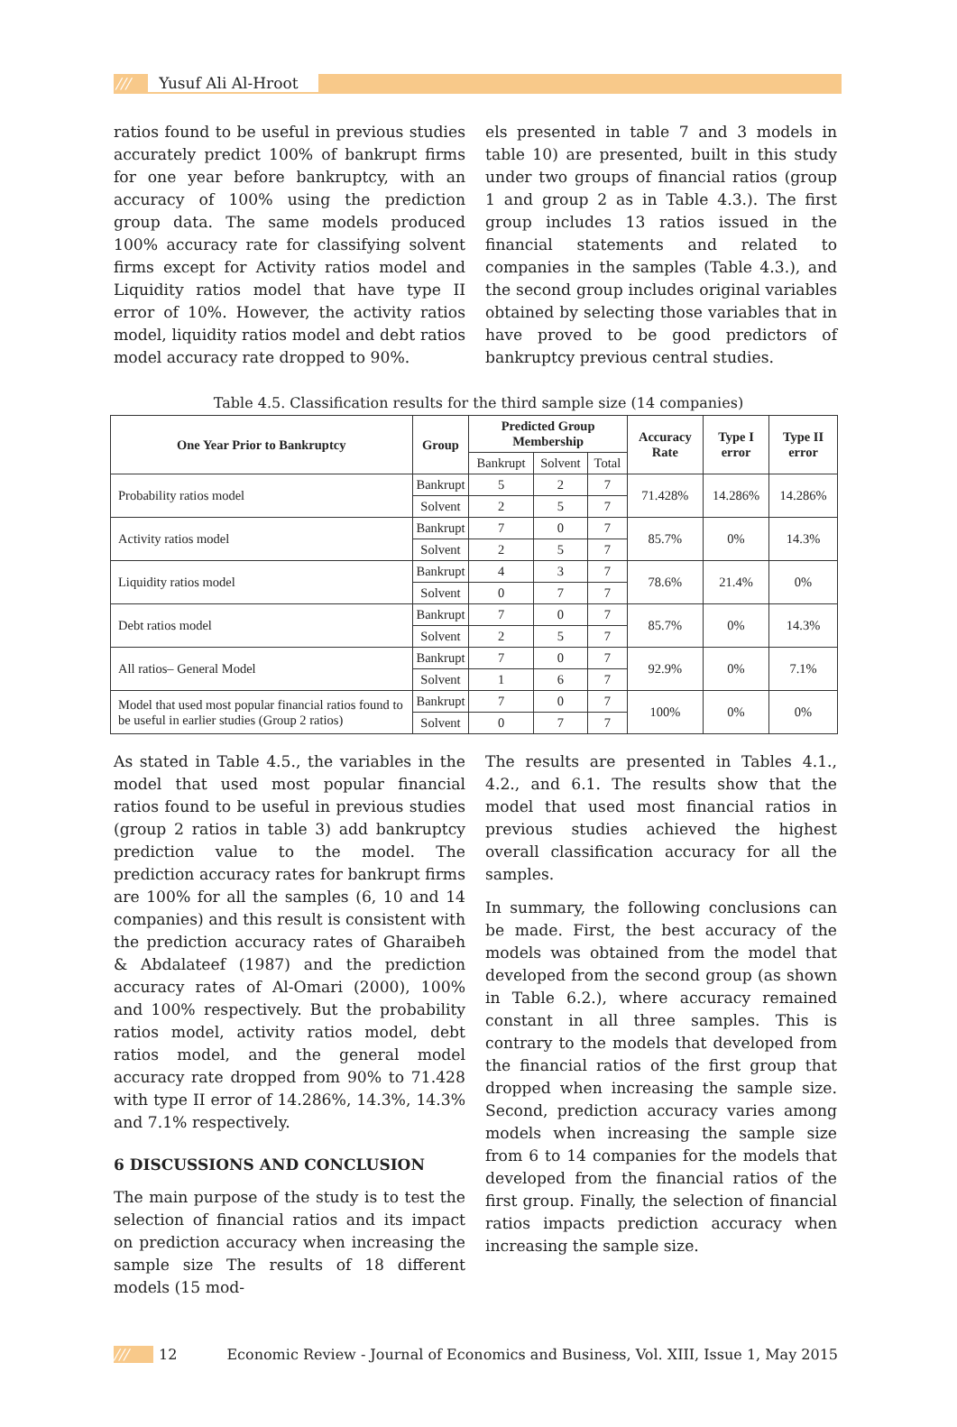/// Yusuf Ali Al-Hroot
ratios found to be useful in previous studies accurately predict 100% of bankrupt firms for one year before bankruptcy, with an accuracy of 100% using the prediction group data. The same models produced 100% accuracy rate for classifying solvent firms except for Activity ratios model and Liquidity ratios model that have type II error of 10%. However, the activity ratios model, liquidity ratios model and debt ratios model accuracy rate dropped to 90%.
els presented in table 7 and 3 models in table 10) are presented, built in this study under two groups of financial ratios (group 1 and group 2 as in Table 4.3.). The first group includes 13 ratios issued in the financial statements and related to companies in the samples (Table 4.3.), and the second group includes original variables obtained by selecting those variables that in have proved to be good predictors of bankruptcy previous central studies.
Table 4.5. Classification results for the third sample size (14 companies)
| One Year Prior to Bankruptcy | Group | Predicted Group Membership | | | Accuracy Rate | Type I error | Type II error |
| --- | --- | --- | --- | --- | --- | --- | --- |
| | | Bankrupt | Solvent | Total | | | |
| Probability ratios model | Bankrupt | 5 | 2 | 7 | 71.428% | 14.286% | 14.286% |
| | Solvent | 2 | 5 | 7 | | | |
| Activity ratios model | Bankrupt | 7 | 0 | 7 | 85.7% | 0% | 14.3% |
| | Solvent | 2 | 5 | 7 | | | |
| Liquidity ratios model | Bankrupt | 4 | 3 | 7 | 78.6% | 21.4% | 0% |
| | Solvent | 0 | 7 | 7 | | | |
| Debt ratios model | Bankrupt | 7 | 0 | 7 | 85.7% | 0% | 14.3% |
| | Solvent | 2 | 5 | 7 | | | |
| All ratios– General Model | Bankrupt | 7 | 0 | 7 | 92.9% | 0% | 7.1% |
| | Solvent | 1 | 6 | 7 | | | |
| Model that used most popular financial ratios found to be useful in earlier studies (Group 2 ratios) | Bankrupt | 7 | 0 | 7 | 100% | 0% | 0% |
| | Solvent | 0 | 7 | 7 | | | |
As stated in Table 4.5., the variables in the model that used most popular financial ratios found to be useful in previous studies (group 2 ratios in table 3) add bankruptcy prediction value to the model. The prediction accuracy rates for bankrupt firms are 100% for all the samples (6, 10 and 14 companies) and this result is consistent with the prediction accuracy rates of Gharaibeh & Abdalateef (1987) and the prediction accuracy rates of Al-Omari (2000), 100% and 100% respectively. But the probability ratios model, activity ratios model, debt ratios model, and the general model accuracy rate dropped from 90% to 71.428 with type II error of 14.286%, 14.3%, 14.3% and 7.1% respectively.
6 DISCUSSIONS AND CONCLUSION
The main purpose of the study is to test the selection of financial ratios and its impact on prediction accuracy when increasing the sample size The results of 18 different models (15 mod-
The results are presented in Tables 4.1., 4.2., and 6.1. The results show that the model that used most financial ratios in previous studies achieved the highest overall classification accuracy for all the samples.
In summary, the following conclusions can be made. First, the best accuracy of the models was obtained from the model that developed from the second group (as shown in Table 6.2.), where accuracy remained constant in all three samples. This is contrary to the models that developed from the financial ratios of the first group that dropped when increasing the sample size. Second, prediction accuracy varies among models when increasing the sample size from 6 to 14 companies for the models that developed from the financial ratios of the first group. Finally, the selection of financial ratios impacts prediction accuracy when increasing the sample size.
/// 12 Economic Review - Journal of Economics and Business, Vol. XIII, Issue 1, May 2015